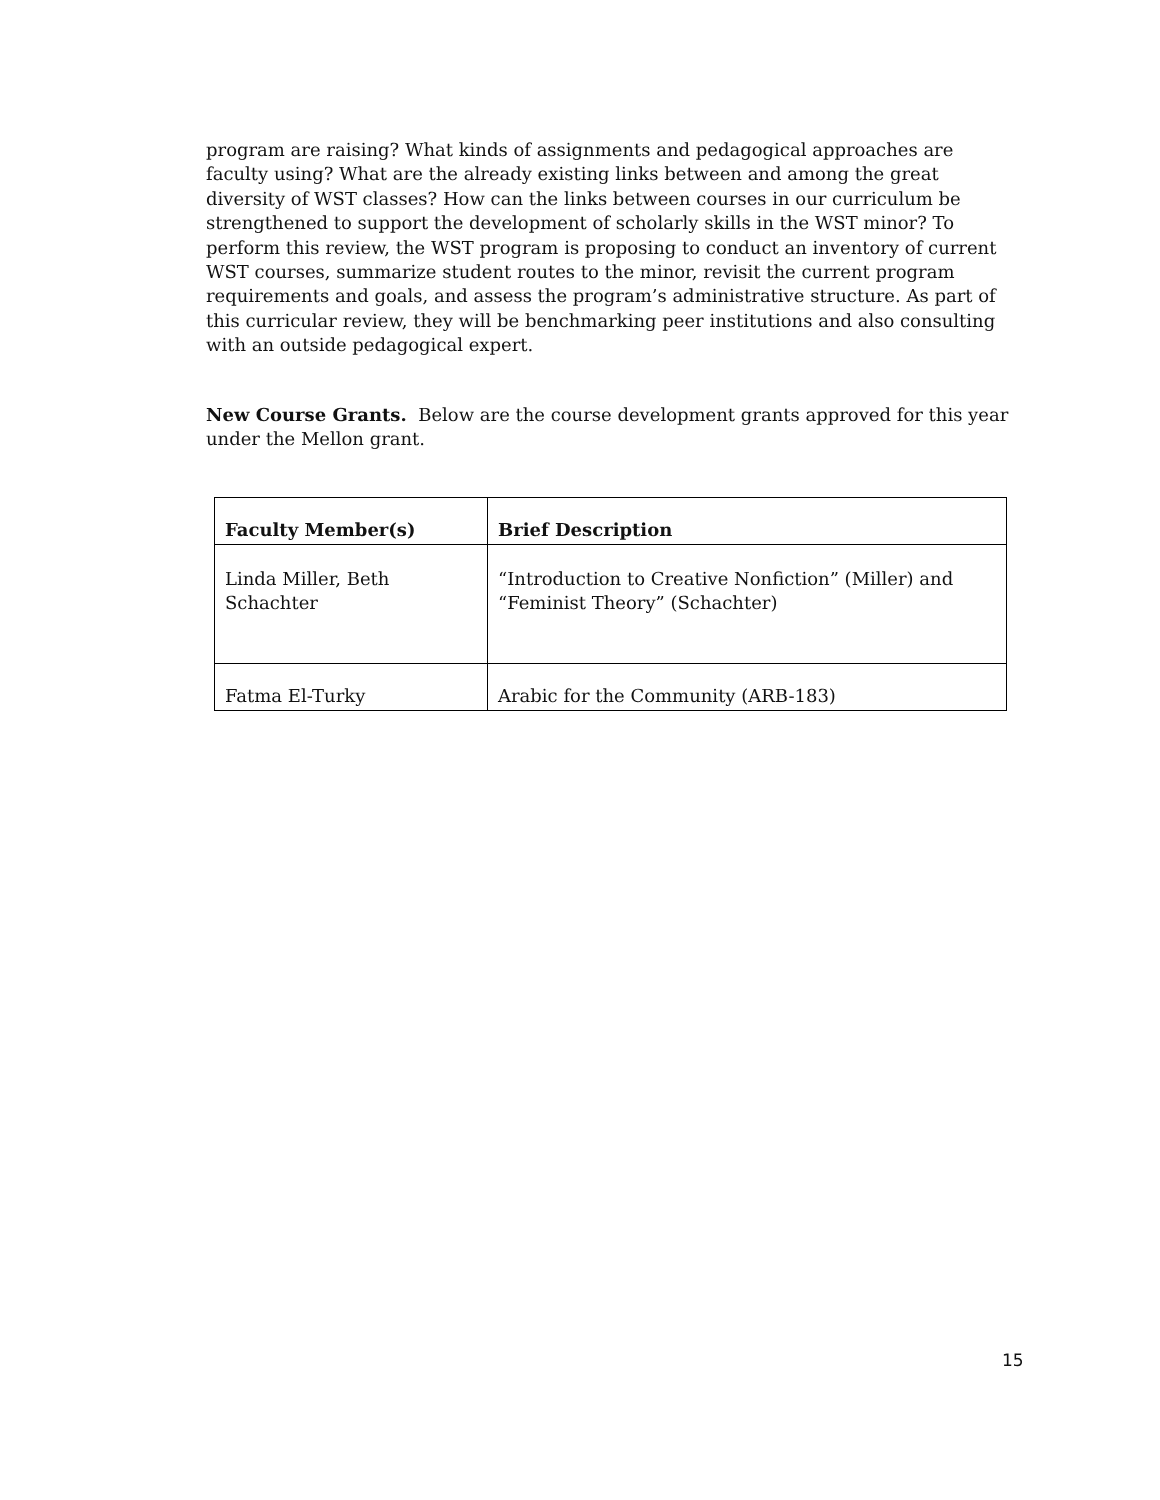program are raising? What kinds of assignments and pedagogical approaches are faculty using? What are the already existing links between and among the great diversity of WST classes? How can the links between courses in our curriculum be strengthened to support the development of scholarly skills in the WST minor? To perform this review, the WST program is proposing to conduct an inventory of current WST courses, summarize student routes to the minor, revisit the current program requirements and goals, and assess the program’s administrative structure. As part of this curricular review, they will be benchmarking peer institutions and also consulting with an outside pedagogical expert.
New Course Grants. Below are the course development grants approved for this year under the Mellon grant.
| Faculty Member(s) | Brief Description |
| --- | --- |
| Linda Miller, Beth Schachter | “Introduction to Creative Nonfiction” (Miller) and “Feminist Theory” (Schachter) |
| Fatma El-Turky | Arabic for the Community (ARB-183) |
15